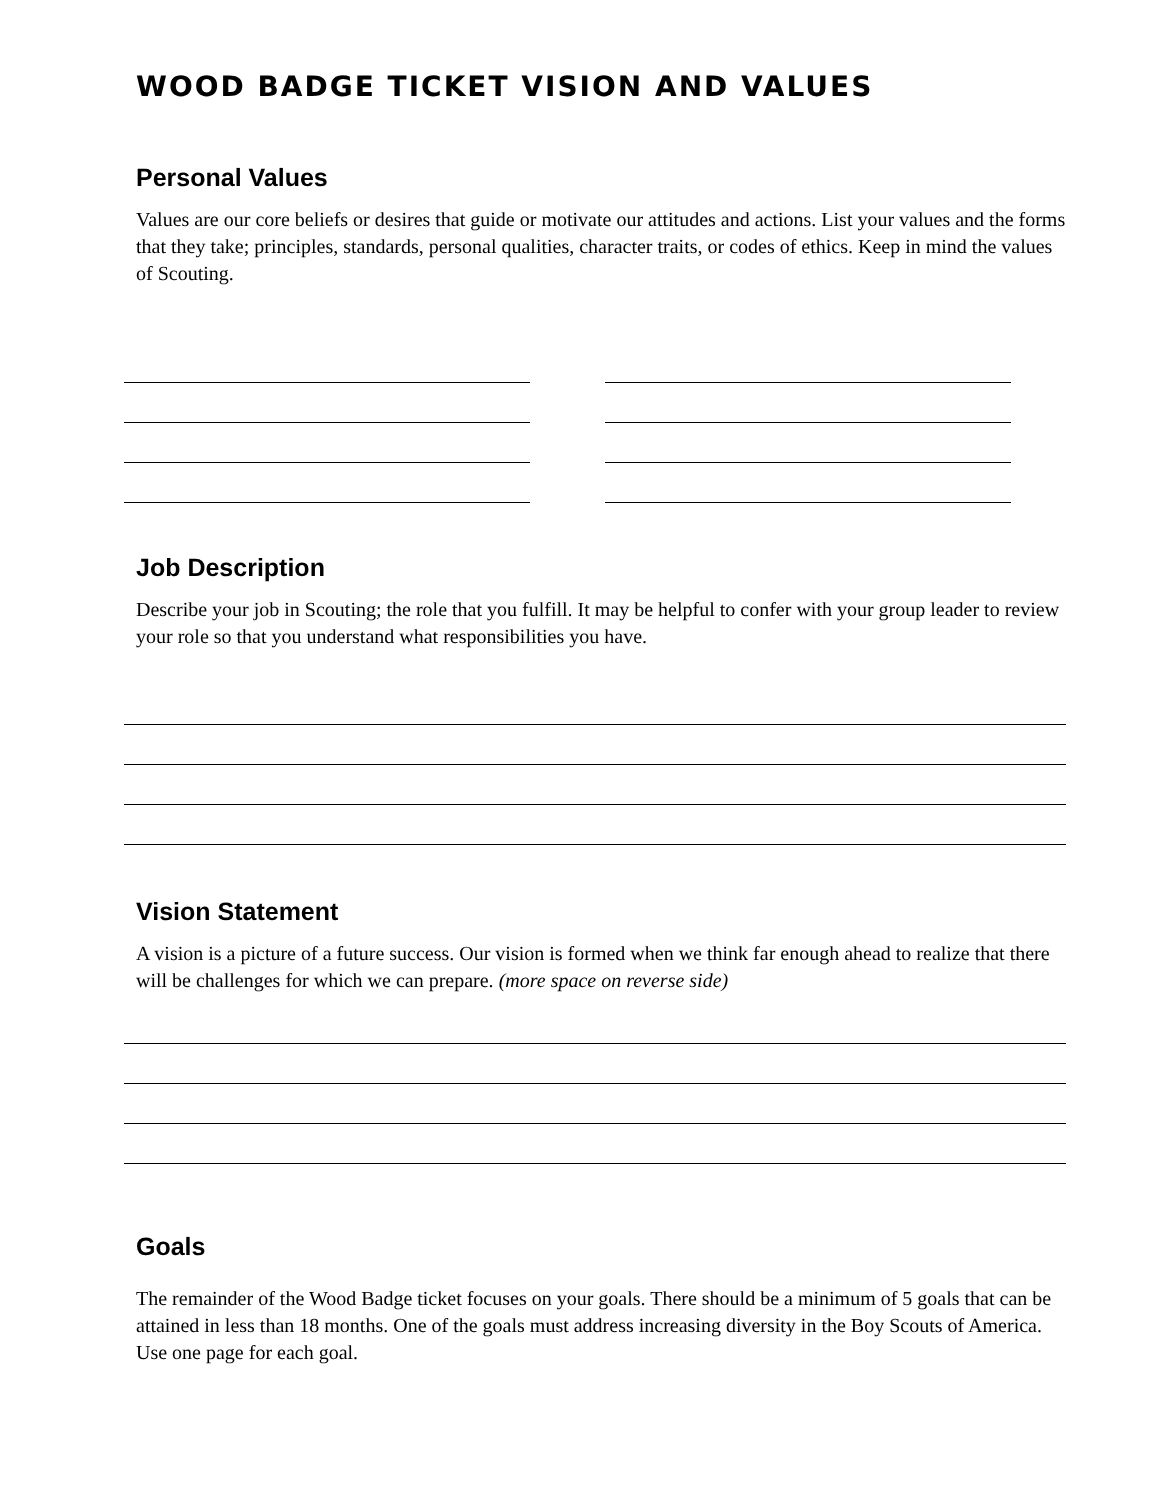WOOD BADGE TICKET VISION AND VALUES
Personal Values
Values are our core beliefs or desires that guide or motivate our attitudes and actions. List your values and the forms that they take; principles, standards, personal qualities, character traits, or codes of ethics. Keep in mind the values of Scouting.
Job Description
Describe your job in Scouting; the role that you fulfill. It may be helpful to confer with your group leader to review your role so that you understand what responsibilities you have.
Vision Statement
A vision is a picture of a future success. Our vision is formed when we think far enough ahead to realize that there will be challenges for which we can prepare. (more space on reverse side)
Goals
The remainder of the Wood Badge ticket focuses on your goals. There should be a minimum of 5 goals that can be attained in less than 18 months. One of the goals must address increasing diversity in the Boy Scouts of America. Use one page for each goal.